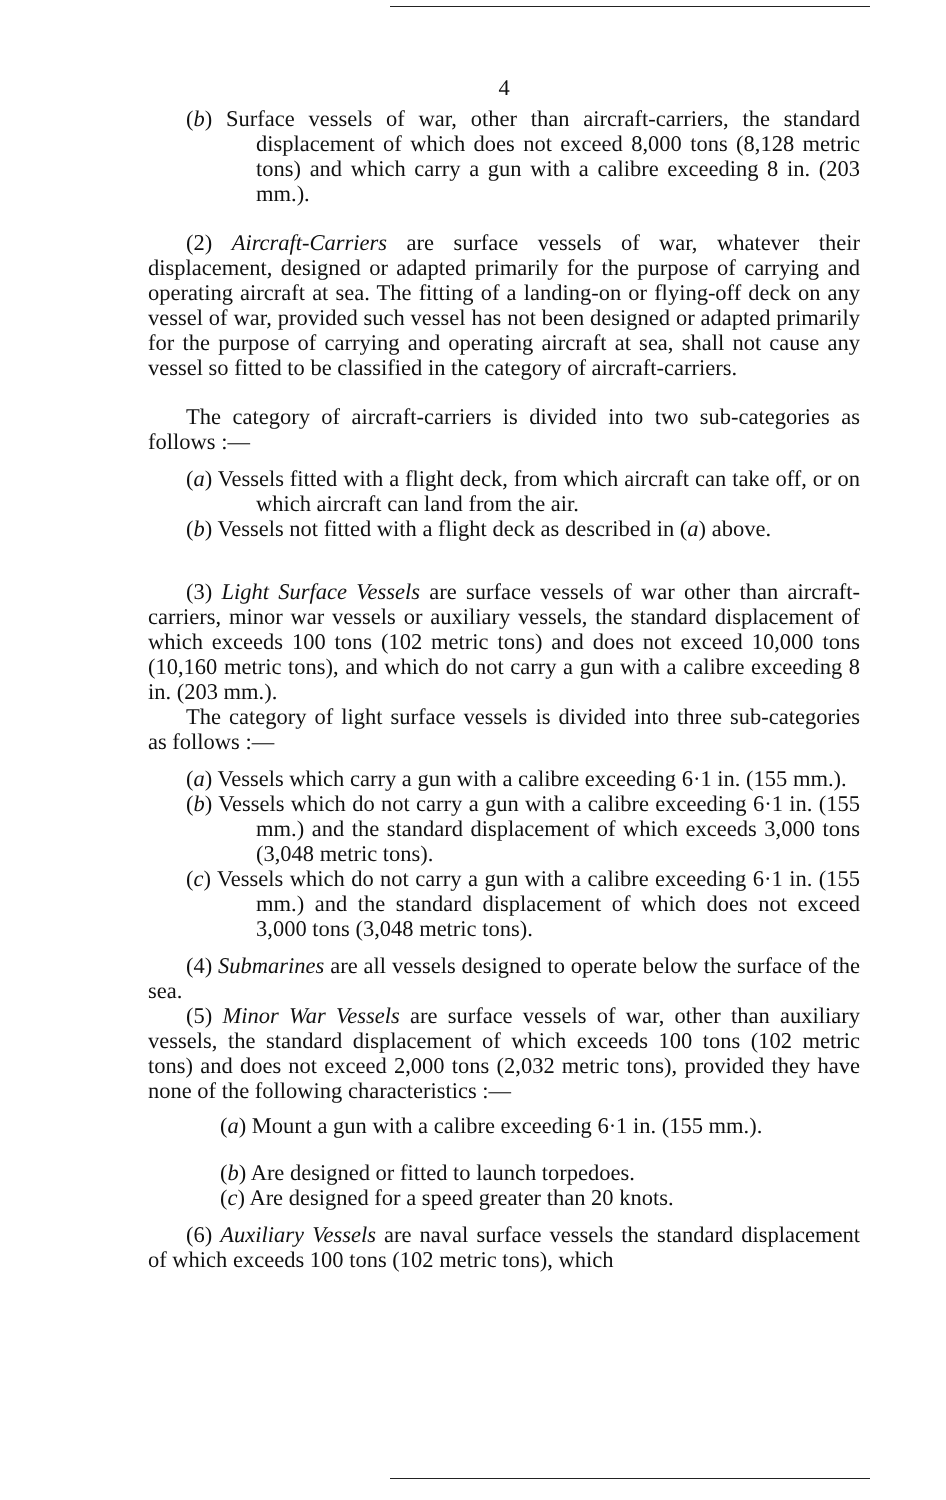4
(b) Surface vessels of war, other than aircraft-carriers, the standard displacement of which does not exceed 8,000 tons (8,128 metric tons) and which carry a gun with a calibre exceeding 8 in. (203 mm.).
(2) Aircraft-Carriers are surface vessels of war, whatever their displacement, designed or adapted primarily for the purpose of carrying and operating aircraft at sea. The fitting of a landing-on or flying-off deck on any vessel of war, provided such vessel has not been designed or adapted primarily for the purpose of carrying and operating aircraft at sea, shall not cause any vessel so fitted to be classified in the category of aircraft-carriers.
The category of aircraft-carriers is divided into two sub-categories as follows :—
(a) Vessels fitted with a flight deck, from which aircraft can take off, or on which aircraft can land from the air.
(b) Vessels not fitted with a flight deck as described in (a) above.
(3) Light Surface Vessels are surface vessels of war other than aircraft-carriers, minor war vessels or auxiliary vessels, the standard displacement of which exceeds 100 tons (102 metric tons) and does not exceed 10,000 tons (10,160 metric tons), and which do not carry a gun with a calibre exceeding 8 in. (203 mm.).
The category of light surface vessels is divided into three sub-categories as follows :—
(a) Vessels which carry a gun with a calibre exceeding 6·1 in. (155 mm.).
(b) Vessels which do not carry a gun with a calibre exceeding 6·1 in. (155 mm.) and the standard displacement of which exceeds 3,000 tons (3,048 metric tons).
(c) Vessels which do not carry a gun with a calibre exceeding 6·1 in. (155 mm.) and the standard displacement of which does not exceed 3,000 tons (3,048 metric tons).
(4) Submarines are all vessels designed to operate below the surface of the sea.
(5) Minor War Vessels are surface vessels of war, other than auxiliary vessels, the standard displacement of which exceeds 100 tons (102 metric tons) and does not exceed 2,000 tons (2,032 metric tons), provided they have none of the following characteristics :—
(a) Mount a gun with a calibre exceeding 6·1 in. (155 mm.).
(b) Are designed or fitted to launch torpedoes.
(c) Are designed for a speed greater than 20 knots.
(6) Auxiliary Vessels are naval surface vessels the standard displacement of which exceeds 100 tons (102 metric tons), which